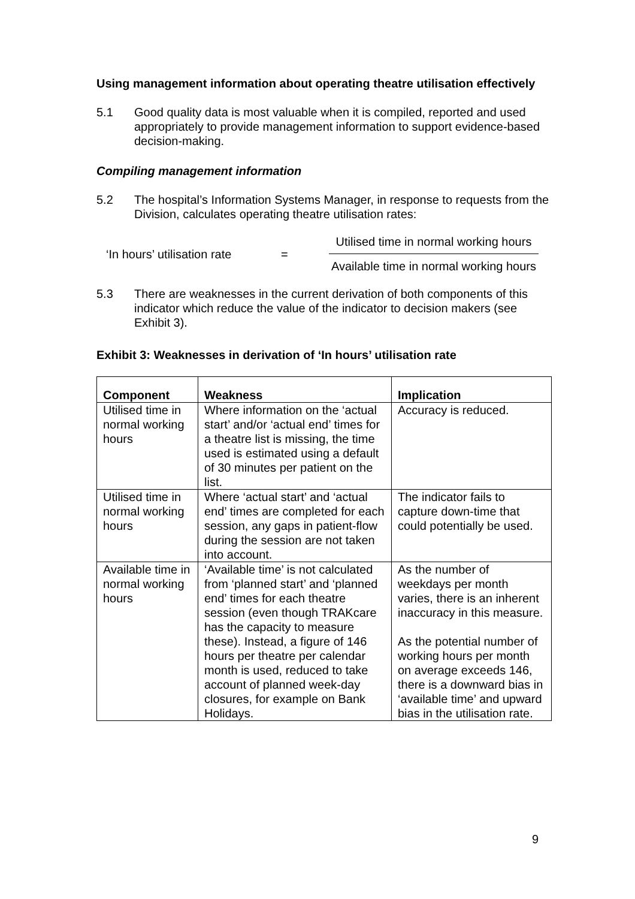Using management information about operating theatre utilisation effectively
5.1 Good quality data is most valuable when it is compiled, reported and used appropriately to provide management information to support evidence-based decision-making.
Compiling management information
5.2 The hospital’s Information Systems Manager, in response to requests from the Division, calculates operating theatre utilisation rates:
‘In hours’ utilisation rate
=
Utilised time in normal working hours
Available time in normal working hours
5.3 There are weaknesses in the current derivation of both components of this indicator which reduce the value of the indicator to decision makers (see Exhibit 3).
Exhibit 3: Weaknesses in derivation of ‘In hours’ utilisation rate
| Component | Weakness | Implication |
| --- | --- | --- |
| Utilised time in normal working hours | Where information on the ‘actual start’ and/or ‘actual end’ times for a theatre list is missing, the time used is estimated using a default of 30 minutes per patient on the list. | Accuracy is reduced. |
| Utilised time in normal working hours | Where ‘actual start’ and ‘actual end’ times are completed for each session, any gaps in patient-flow during the session are not taken into account. | The indicator fails to capture down-time that could potentially be used. |
| Available time in normal working hours | ‘Available time’ is not calculated from ‘planned start’ and ‘planned end’ times for each theatre session (even though TRAKcare has the capacity to measure these). Instead, a figure of 146 hours per theatre per calendar month is used, reduced to take account of planned week-day closures, for example on Bank Holidays. | As the number of weekdays per month varies, there is an inherent inaccuracy in this measure. As the potential number of working hours per month on average exceeds 146, there is a downward bias in ‘available time’ and upward bias in the utilisation rate. |
9